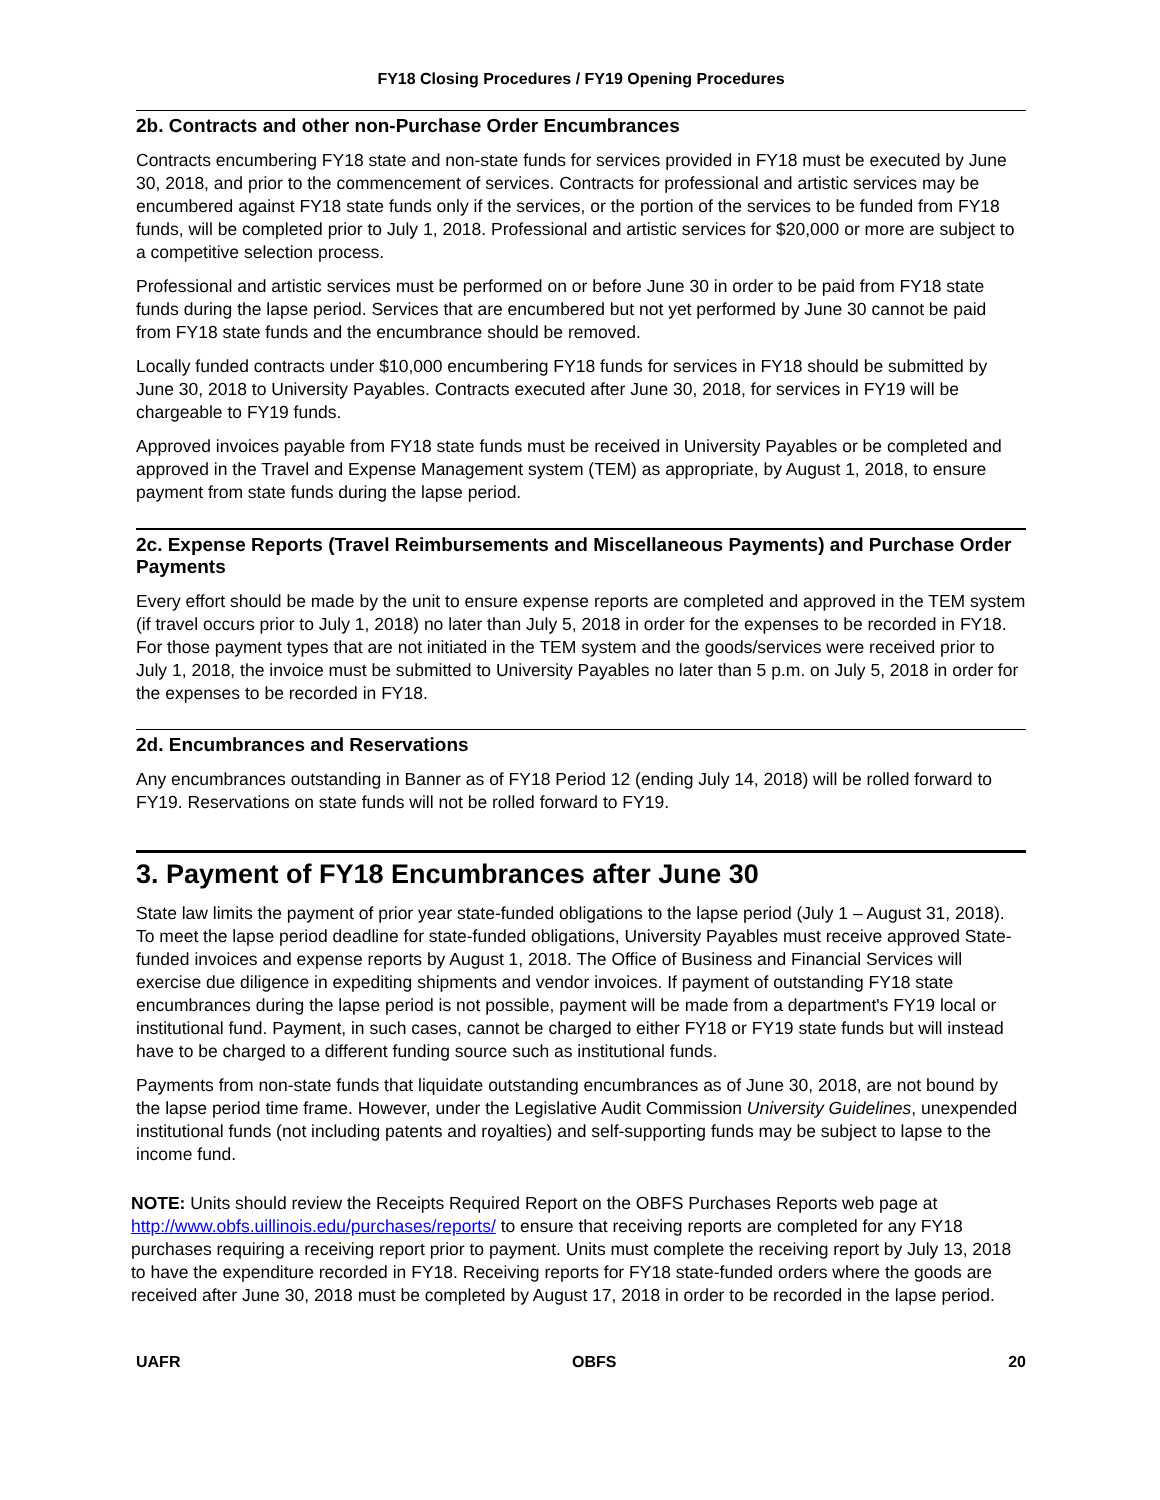FY18 Closing Procedures / FY19 Opening Procedures
2b. Contracts and other non-Purchase Order Encumbrances
Contracts encumbering FY18 state and non-state funds for services provided in FY18 must be executed by June 30, 2018, and prior to the commencement of services. Contracts for professional and artistic services may be encumbered against FY18 state funds only if the services, or the portion of the services to be funded from FY18 funds, will be completed prior to July 1, 2018. Professional and artistic services for $20,000 or more are subject to a competitive selection process.
Professional and artistic services must be performed on or before June 30 in order to be paid from FY18 state funds during the lapse period. Services that are encumbered but not yet performed by June 30 cannot be paid from FY18 state funds and the encumbrance should be removed.
Locally funded contracts under $10,000 encumbering FY18 funds for services in FY18 should be submitted by June 30, 2018 to University Payables. Contracts executed after June 30, 2018, for services in FY19 will be chargeable to FY19 funds.
Approved invoices payable from FY18 state funds must be received in University Payables or be completed and approved in the Travel and Expense Management system (TEM) as appropriate, by August 1, 2018, to ensure payment from state funds during the lapse period.
2c. Expense Reports (Travel Reimbursements and Miscellaneous Payments) and Purchase Order Payments
Every effort should be made by the unit to ensure expense reports are completed and approved in the TEM system (if travel occurs prior to July 1, 2018) no later than July 5, 2018 in order for the expenses to be recorded in FY18. For those payment types that are not initiated in the TEM system and the goods/services were received prior to July 1, 2018, the invoice must be submitted to University Payables no later than 5 p.m. on July 5, 2018 in order for the expenses to be recorded in FY18.
2d. Encumbrances and Reservations
Any encumbrances outstanding in Banner as of FY18 Period 12 (ending July 14, 2018) will be rolled forward to FY19. Reservations on state funds will not be rolled forward to FY19.
3. Payment of FY18 Encumbrances after June 30
State law limits the payment of prior year state-funded obligations to the lapse period (July 1 – August 31, 2018). To meet the lapse period deadline for state-funded obligations, University Payables must receive approved State-funded invoices and expense reports by August 1, 2018. The Office of Business and Financial Services will exercise due diligence in expediting shipments and vendor invoices. If payment of outstanding FY18 state encumbrances during the lapse period is not possible, payment will be made from a department's FY19 local or institutional fund. Payment, in such cases, cannot be charged to either FY18 or FY19 state funds but will instead have to be charged to a different funding source such as institutional funds.
Payments from non-state funds that liquidate outstanding encumbrances as of June 30, 2018, are not bound by the lapse period time frame. However, under the Legislative Audit Commission University Guidelines, unexpended institutional funds (not including patents and royalties) and self-supporting funds may be subject to lapse to the income fund.
NOTE: Units should review the Receipts Required Report on the OBFS Purchases Reports web page at http://www.obfs.uillinois.edu/purchases/reports/ to ensure that receiving reports are completed for any FY18 purchases requiring a receiving report prior to payment. Units must complete the receiving report by July 13, 2018 to have the expenditure recorded in FY18. Receiving reports for FY18 state-funded orders where the goods are received after June 30, 2018 must be completed by August 17, 2018 in order to be recorded in the lapse period.
UAFR OBFS 20